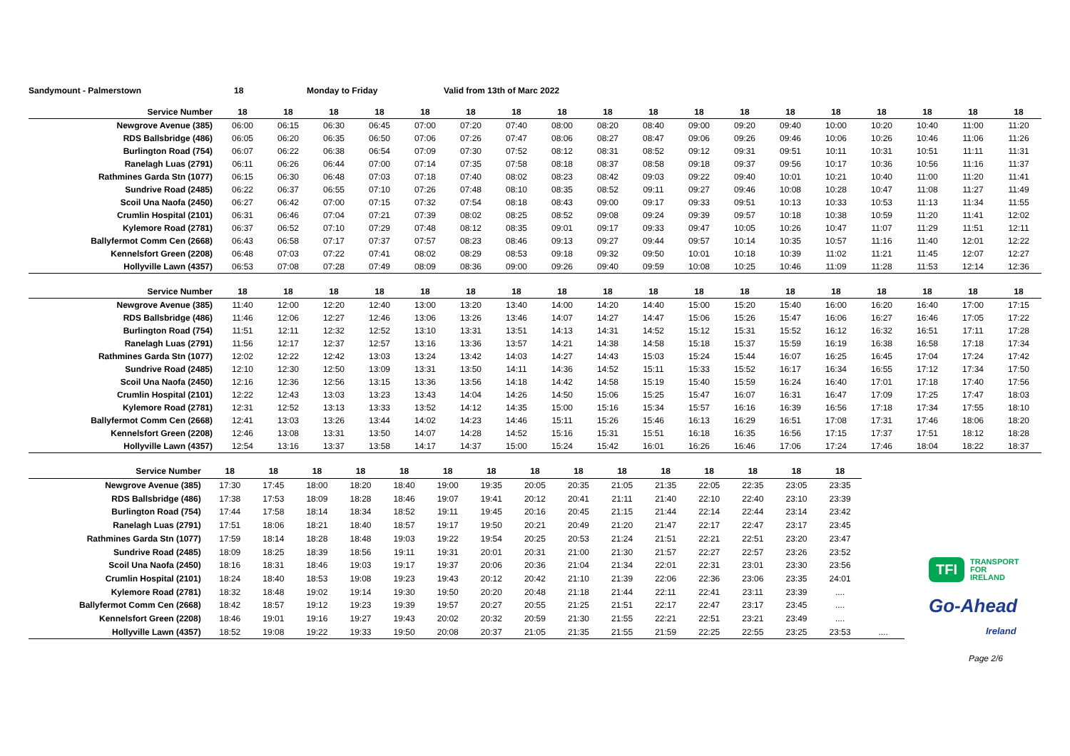Sandymount - Palmerstown 18 Monday to Friday Valid from 13th of Marc 2022
| Service Number | 18 | 18 | 18 | 18 | 18 | 18 | 18 | 18 | 18 | 18 | 18 | 18 | 18 | 18 | 18 | 18 | 18 | 18 |
| --- | --- | --- | --- | --- | --- | --- | --- | --- | --- | --- | --- | --- | --- | --- | --- | --- | --- | --- |
| Newgrove Avenue (385) | 06:00 | 06:15 | 06:30 | 06:45 | 07:00 | 07:20 | 07:40 | 08:00 | 08:20 | 08:40 | 09:00 | 09:20 | 09:40 | 10:00 | 10:20 | 10:40 | 11:00 | 11:20 |
| RDS Ballsbridge (486) | 06:05 | 06:20 | 06:35 | 06:50 | 07:06 | 07:26 | 07:47 | 08:06 | 08:27 | 08:47 | 09:06 | 09:26 | 09:46 | 10:06 | 10:26 | 10:46 | 11:06 | 11:26 |
| Burlington Road (754) | 06:07 | 06:22 | 06:38 | 06:54 | 07:09 | 07:30 | 07:52 | 08:12 | 08:31 | 08:52 | 09:12 | 09:31 | 09:51 | 10:11 | 10:31 | 10:51 | 11:11 | 11:31 |
| Ranelagh Luas (2791) | 06:11 | 06:26 | 06:44 | 07:00 | 07:14 | 07:35 | 07:58 | 08:18 | 08:37 | 08:58 | 09:18 | 09:37 | 09:56 | 10:17 | 10:36 | 10:56 | 11:16 | 11:37 |
| Rathmines Garda Stn (1077) | 06:15 | 06:30 | 06:48 | 07:03 | 07:18 | 07:40 | 08:02 | 08:23 | 08:42 | 09:03 | 09:22 | 09:40 | 10:01 | 10:21 | 10:40 | 11:00 | 11:20 | 11:41 |
| Sundrive Road (2485) | 06:22 | 06:37 | 06:55 | 07:10 | 07:26 | 07:48 | 08:10 | 08:35 | 08:52 | 09:11 | 09:27 | 09:46 | 10:08 | 10:28 | 10:47 | 11:08 | 11:27 | 11:49 |
| Scoil Una Naofa (2450) | 06:27 | 06:42 | 07:00 | 07:15 | 07:32 | 07:54 | 08:18 | 08:43 | 09:00 | 09:17 | 09:33 | 09:51 | 10:13 | 10:33 | 10:53 | 11:13 | 11:34 | 11:55 |
| Crumlin Hospital (2101) | 06:31 | 06:46 | 07:04 | 07:21 | 07:39 | 08:02 | 08:25 | 08:52 | 09:08 | 09:24 | 09:39 | 09:57 | 10:18 | 10:38 | 10:59 | 11:20 | 11:41 | 12:02 |
| Kylemore Road (2781) | 06:37 | 06:52 | 07:10 | 07:29 | 07:48 | 08:12 | 08:35 | 09:01 | 09:17 | 09:33 | 09:47 | 10:05 | 10:26 | 10:47 | 11:07 | 11:29 | 11:51 | 12:11 |
| Ballyfermot Comm Cen (2668) | 06:43 | 06:58 | 07:17 | 07:37 | 07:57 | 08:23 | 08:46 | 09:13 | 09:27 | 09:44 | 09:57 | 10:14 | 10:35 | 10:57 | 11:16 | 11:40 | 12:01 | 12:22 |
| Kennelsfort Green (2208) | 06:48 | 07:03 | 07:22 | 07:41 | 08:02 | 08:29 | 08:53 | 09:18 | 09:32 | 09:50 | 10:01 | 10:18 | 10:39 | 11:02 | 11:21 | 11:45 | 12:07 | 12:27 |
| Hollyville Lawn (4357) | 06:53 | 07:08 | 07:28 | 07:49 | 08:09 | 08:36 | 09:00 | 09:26 | 09:40 | 09:59 | 10:08 | 10:25 | 10:46 | 11:09 | 11:28 | 11:53 | 12:14 | 12:36 |
| Service Number | 18 | 18 | 18 | 18 | 18 | 18 | 18 | 18 | 18 | 18 | 18 | 18 | 18 | 18 | 18 | 18 | 18 | 18 |
| --- | --- | --- | --- | --- | --- | --- | --- | --- | --- | --- | --- | --- | --- | --- | --- | --- | --- | --- |
| Newgrove Avenue (385) | 11:40 | 12:00 | 12:20 | 12:40 | 13:00 | 13:20 | 13:40 | 14:00 | 14:20 | 14:40 | 15:00 | 15:20 | 15:40 | 16:00 | 16:20 | 16:40 | 17:00 | 17:15 |
| RDS Ballsbridge (486) | 11:46 | 12:06 | 12:27 | 12:46 | 13:06 | 13:26 | 13:46 | 14:07 | 14:27 | 14:47 | 15:06 | 15:26 | 15:47 | 16:06 | 16:27 | 16:46 | 17:05 | 17:22 |
| Burlington Road (754) | 11:51 | 12:11 | 12:32 | 12:52 | 13:10 | 13:31 | 13:51 | 14:13 | 14:31 | 14:52 | 15:12 | 15:31 | 15:52 | 16:12 | 16:32 | 16:51 | 17:11 | 17:28 |
| Ranelagh Luas (2791) | 11:56 | 12:17 | 12:37 | 12:57 | 13:16 | 13:36 | 13:57 | 14:21 | 14:38 | 14:58 | 15:18 | 15:37 | 15:59 | 16:19 | 16:38 | 16:58 | 17:18 | 17:34 |
| Rathmines Garda Stn (1077) | 12:02 | 12:22 | 12:42 | 13:03 | 13:24 | 13:42 | 14:03 | 14:27 | 14:43 | 15:03 | 15:24 | 15:44 | 16:07 | 16:25 | 16:45 | 17:04 | 17:24 | 17:42 |
| Sundrive Road (2485) | 12:10 | 12:30 | 12:50 | 13:09 | 13:31 | 13:50 | 14:11 | 14:36 | 14:52 | 15:11 | 15:33 | 15:52 | 16:17 | 16:34 | 16:55 | 17:12 | 17:34 | 17:50 |
| Scoil Una Naofa (2450) | 12:16 | 12:36 | 12:56 | 13:15 | 13:36 | 13:56 | 14:18 | 14:42 | 14:58 | 15:19 | 15:40 | 15:59 | 16:24 | 16:40 | 17:01 | 17:18 | 17:40 | 17:56 |
| Crumlin Hospital (2101) | 12:22 | 12:43 | 13:03 | 13:23 | 13:43 | 14:04 | 14:26 | 14:50 | 15:06 | 15:25 | 15:47 | 16:07 | 16:31 | 16:47 | 17:09 | 17:25 | 17:47 | 18:03 |
| Kylemore Road (2781) | 12:31 | 12:52 | 13:13 | 13:33 | 13:52 | 14:12 | 14:35 | 15:00 | 15:16 | 15:34 | 15:57 | 16:16 | 16:39 | 16:56 | 17:18 | 17:34 | 17:55 | 18:10 |
| Ballyfermot Comm Cen (2668) | 12:41 | 13:03 | 13:26 | 13:44 | 14:02 | 14:23 | 14:46 | 15:11 | 15:26 | 15:46 | 16:13 | 16:29 | 16:51 | 17:08 | 17:31 | 17:46 | 18:06 | 18:20 |
| Kennelsfort Green (2208) | 12:46 | 13:08 | 13:31 | 13:50 | 14:07 | 14:28 | 14:52 | 15:16 | 15:31 | 15:51 | 16:18 | 16:35 | 16:56 | 17:15 | 17:37 | 17:51 | 18:12 | 18:28 |
| Hollyville Lawn (4357) | 12:54 | 13:16 | 13:37 | 13:58 | 14:17 | 14:37 | 15:00 | 15:24 | 15:42 | 16:01 | 16:26 | 16:46 | 17:06 | 17:24 | 17:46 | 18:04 | 18:22 | 18:37 |
| Service Number | 18 | 18 | 18 | 18 | 18 | 18 | 18 | 18 | 18 | 18 | 18 | 18 | 18 | 18 | 18 | |
| --- | --- | --- | --- | --- | --- | --- | --- | --- | --- | --- | --- | --- | --- | --- | --- | --- |
| Newgrove Avenue (385) | 17:30 | 17:45 | 18:00 | 18:20 | 18:40 | 19:00 | 19:35 | 20:05 | 20:35 | 21:05 | 21:35 | 22:05 | 22:35 | 23:05 | 23:35 | |
| RDS Ballsbridge (486) | 17:38 | 17:53 | 18:09 | 18:28 | 18:46 | 19:07 | 19:41 | 20:12 | 20:41 | 21:11 | 21:40 | 22:10 | 22:40 | 23:10 | 23:39 | |
| Burlington Road (754) | 17:44 | 17:58 | 18:14 | 18:34 | 18:52 | 19:11 | 19:45 | 20:16 | 20:45 | 21:15 | 21:44 | 22:14 | 22:44 | 23:14 | 23:42 | |
| Ranelagh Luas (2791) | 17:51 | 18:06 | 18:21 | 18:40 | 18:57 | 19:17 | 19:50 | 20:21 | 20:49 | 21:20 | 21:47 | 22:17 | 22:47 | 23:17 | 23:45 | |
| Rathmines Garda Stn (1077) | 17:59 | 18:14 | 18:28 | 18:48 | 19:03 | 19:22 | 19:54 | 20:25 | 20:53 | 21:24 | 21:51 | 22:21 | 22:51 | 23:20 | 23:47 | |
| Sundrive Road (2485) | 18:09 | 18:25 | 18:39 | 18:56 | 19:11 | 19:31 | 20:01 | 20:31 | 21:00 | 21:30 | 21:57 | 22:27 | 22:57 | 23:26 | 23:52 | |
| Scoil Una Naofa (2450) | 18:16 | 18:31 | 18:46 | 19:03 | 19:17 | 19:37 | 20:06 | 20:36 | 21:04 | 21:34 | 22:01 | 22:31 | 23:01 | 23:30 | 23:56 | |
| Crumlin Hospital (2101) | 18:24 | 18:40 | 18:53 | 19:08 | 19:23 | 19:43 | 20:12 | 20:42 | 21:10 | 21:39 | 22:06 | 22:36 | 23:06 | 23:35 | 24:01 | |
| Kylemore Road (2781) | 18:32 | 18:48 | 19:02 | 19:14 | 19:30 | 19:50 | 20:20 | 20:48 | 21:18 | 21:44 | 22:11 | 22:41 | 23:11 | 23:39 | .... | |
| Ballyfermot Comm Cen (2668) | 18:42 | 18:57 | 19:12 | 19:23 | 19:39 | 19:57 | 20:27 | 20:55 | 21:25 | 21:51 | 22:17 | 22:47 | 23:17 | 23:45 | .... | |
| Kennelsfort Green (2208) | 18:46 | 19:01 | 19:16 | 19:27 | 19:43 | 20:02 | 20:32 | 20:59 | 21:30 | 21:55 | 22:21 | 22:51 | 23:21 | 23:49 | .... | |
| Hollyville Lawn (4357) | 18:52 | 19:08 | 19:22 | 19:33 | 19:50 | 20:08 | 20:37 | 21:05 | 21:35 | 21:55 | 21:59 | 22:25 | 22:55 | 23:25 | 23:53 | .... |
TFI TRANSPORT
FOR
IRELAND
Go-Ahead
Ireland
Page 2/6